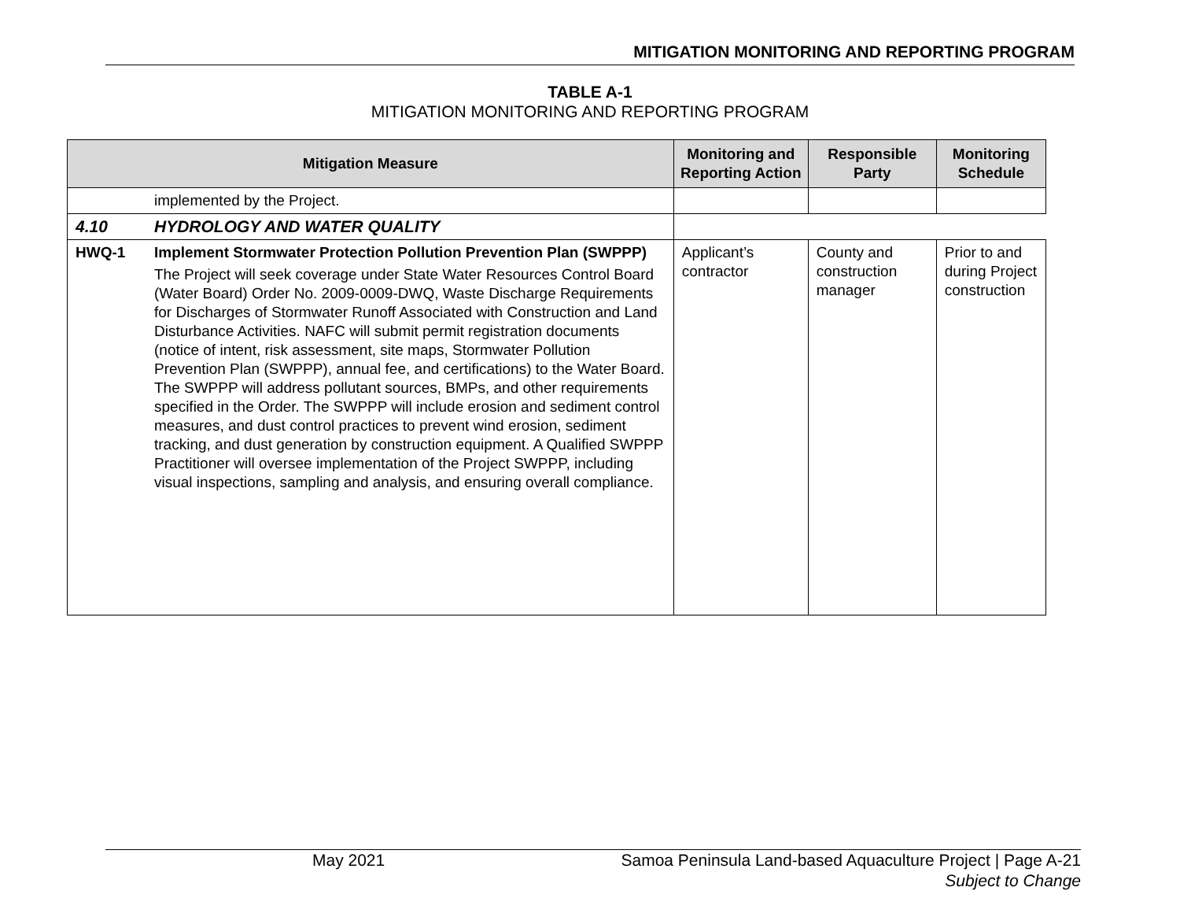MITIGATION MONITORING AND REPORTING PROGRAM
TABLE A-1
MITIGATION MONITORING AND REPORTING PROGRAM
| Mitigation Measure | | Monitoring and Reporting Action | Responsible Party | Monitoring Schedule |
| --- | --- | --- | --- | --- |
| | implemented by the Project. | | | |
| 4.10 | HYDROLOGY AND WATER QUALITY | | | |
| HWQ-1 | Implement Stormwater Protection Pollution Prevention Plan (SWPPP) The Project will seek coverage under State Water Resources Control Board (Water Board) Order No. 2009-0009-DWQ, Waste Discharge Requirements for Discharges of Stormwater Runoff Associated with Construction and Land Disturbance Activities. NAFC will submit permit registration documents (notice of intent, risk assessment, site maps, Stormwater Pollution Prevention Plan (SWPPP), annual fee, and certifications) to the Water Board. The SWPPP will address pollutant sources, BMPs, and other requirements specified in the Order. The SWPPP will include erosion and sediment control measures, and dust control practices to prevent wind erosion, sediment tracking, and dust generation by construction equipment. A Qualified SWPPP Practitioner will oversee implementation of the Project SWPPP, including visual inspections, sampling and analysis, and ensuring overall compliance. | Applicant’s contractor | County and construction manager | Prior to and during Project construction |
May 2021 Samoa Peninsula Land-based Aquaculture Project | Page A-21
Subject to Change